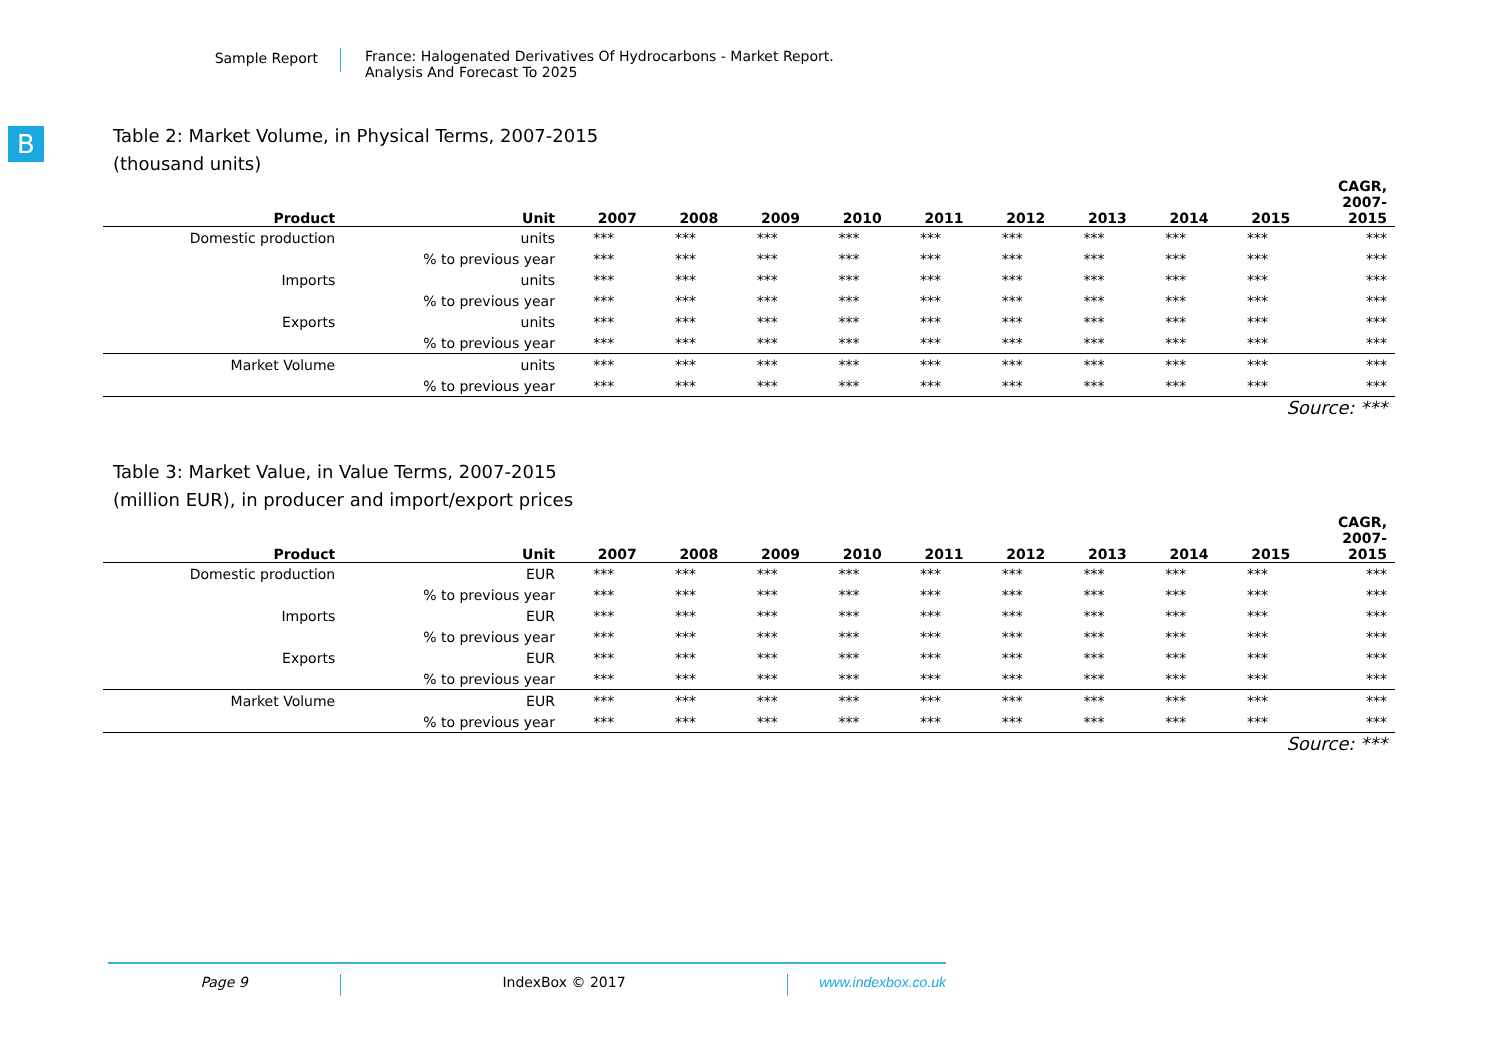Sample Report
France: Halogenated Derivatives Of Hydrocarbons - Market Report.
Analysis And Forecast To 2025
B
Table 2: Market Volume, in Physical Terms, 2007-2015
(thousand units)
| Product | Unit | 2007 | 2008 | 2009 | 2010 | 2011 | 2012 | 2013 | 2014 | 2015 | CAGR, 2007- 2015 |
| --- | --- | --- | --- | --- | --- | --- | --- | --- | --- | --- | --- |
| Domestic production | units | *** | *** | *** | *** | *** | *** | *** | *** | *** | *** |
| | % to previous year | *** | *** | *** | *** | *** | *** | *** | *** | *** | *** |
| Imports | units | *** | *** | *** | *** | *** | *** | *** | *** | *** | *** |
| | % to previous year | *** | *** | *** | *** | *** | *** | *** | *** | *** | *** |
| Exports | units | *** | *** | *** | *** | *** | *** | *** | *** | *** | *** |
| | % to previous year | *** | *** | *** | *** | *** | *** | *** | *** | *** | *** |
| Market Volume | units | *** | *** | *** | *** | *** | *** | *** | *** | *** | *** |
| | % to previous year | *** | *** | *** | *** | *** | *** | *** | *** | *** | *** |
Source: ***
Table 3: Market Value, in Value Terms, 2007-2015
(million EUR), in producer and import/export prices
| Product | Unit | 2007 | 2008 | 2009 | 2010 | 2011 | 2012 | 2013 | 2014 | 2015 | CAGR, 2007- 2015 |
| --- | --- | --- | --- | --- | --- | --- | --- | --- | --- | --- | --- |
| Domestic production | EUR | *** | *** | *** | *** | *** | *** | *** | *** | *** | *** |
| | % to previous year | *** | *** | *** | *** | *** | *** | *** | *** | *** | *** |
| Imports | EUR | *** | *** | *** | *** | *** | *** | *** | *** | *** | *** |
| | % to previous year | *** | *** | *** | *** | *** | *** | *** | *** | *** | *** |
| Exports | EUR | *** | *** | *** | *** | *** | *** | *** | *** | *** | *** |
| | % to previous year | *** | *** | *** | *** | *** | *** | *** | *** | *** | *** |
| Market Volume | EUR | *** | *** | *** | *** | *** | *** | *** | *** | *** | *** |
| | % to previous year | *** | *** | *** | *** | *** | *** | *** | *** | *** | *** |
Source: ***
Page 9 IndexBox © 2017 www.indexbox.co.uk